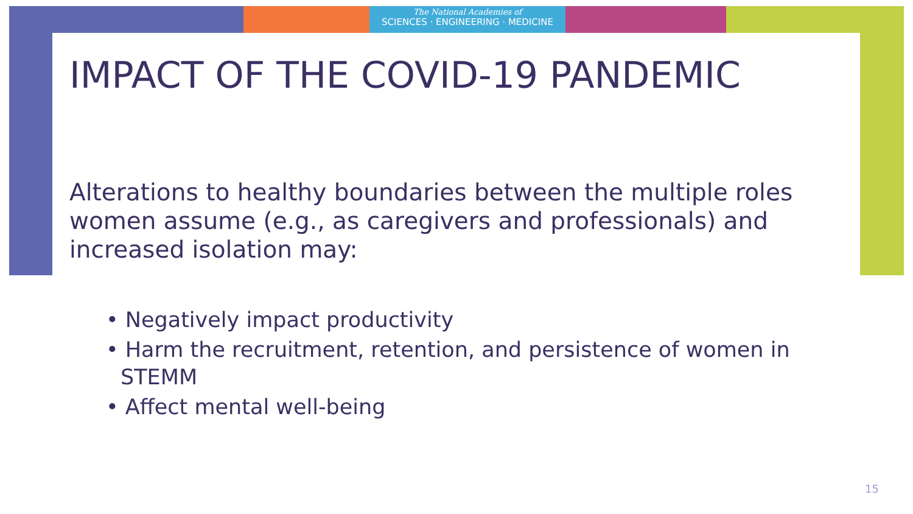The National Academies of
SCIENCES · ENGINEERING · MEDICINE
IMPACT OF THE COVID-19 PANDEMIC
Alterations to healthy boundaries between the multiple roles women assume (e.g., as caregivers and professionals) and increased isolation may:
• Negatively impact productivity
• Harm the recruitment, retention, and persistence of women in STEMM
• Affect mental well-being
15